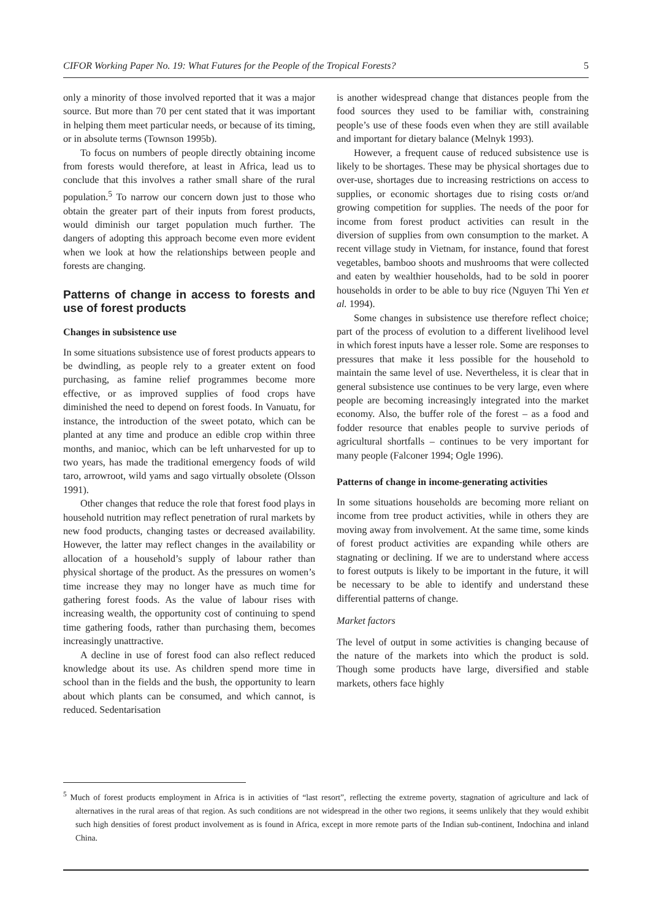CIFOR Working Paper No. 19: What Futures for the People of the Tropical Forests? 5
only a minority of those involved reported that it was a major source. But more than 70 per cent stated that it was important in helping them meet particular needs, or because of its timing, or in absolute terms (Townson 1995b).
To focus on numbers of people directly obtaining income from forests would therefore, at least in Africa, lead us to conclude that this involves a rather small share of the rural population.<sup>5</sup> To narrow our concern down just to those who obtain the greater part of their inputs from forest products, would diminish our target population much further. The dangers of adopting this approach become even more evident when we look at how the relationships between people and forests are changing.
Patterns of change in access to forests and use of forest products
Changes in subsistence use
In some situations subsistence use of forest products appears to be dwindling, as people rely to a greater extent on food purchasing, as famine relief programmes become more effective, or as improved supplies of food crops have diminished the need to depend on forest foods. In Vanuatu, for instance, the introduction of the sweet potato, which can be planted at any time and produce an edible crop within three months, and manioc, which can be left unharvested for up to two years, has made the traditional emergency foods of wild taro, arrowroot, wild yams and sago virtually obsolete (Olsson 1991).
Other changes that reduce the role that forest food plays in household nutrition may reflect penetration of rural markets by new food products, changing tastes or decreased availability. However, the latter may reflect changes in the availability or allocation of a household’s supply of labour rather than physical shortage of the product. As the pressures on women’s time increase they may no longer have as much time for gathering forest foods. As the value of labour rises with increasing wealth, the opportunity cost of continuing to spend time gathering foods, rather than purchasing them, becomes increasingly unattractive.
A decline in use of forest food can also reflect reduced knowledge about its use. As children spend more time in school than in the fields and the bush, the opportunity to learn about which plants can be consumed, and which cannot, is reduced. Sedentarisation
is another widespread change that distances people from the food sources they used to be familiar with, constraining people’s use of these foods even when they are still available and important for dietary balance (Melnyk 1993).
However, a frequent cause of reduced subsistence use is likely to be shortages. These may be physical shortages due to over-use, shortages due to increasing restrictions on access to supplies, or economic shortages due to rising costs or/and growing competition for supplies. The needs of the poor for income from forest product activities can result in the diversion of supplies from own consumption to the market. A recent village study in Vietnam, for instance, found that forest vegetables, bamboo shoots and mushrooms that were collected and eaten by wealthier households, had to be sold in poorer households in order to be able to buy rice (Nguyen Thi Yen et al. 1994).
Some changes in subsistence use therefore reflect choice; part of the process of evolution to a different livelihood level in which forest inputs have a lesser role. Some are responses to pressures that make it less possible for the household to maintain the same level of use. Nevertheless, it is clear that in general subsistence use continues to be very large, even where people are becoming increasingly integrated into the market economy. Also, the buffer role of the forest – as a food and fodder resource that enables people to survive periods of agricultural shortfalls – continues to be very important for many people (Falconer 1994; Ogle 1996).
Patterns of change in income-generating activities
In some situations households are becoming more reliant on income from tree product activities, while in others they are moving away from involvement. At the same time, some kinds of forest product activities are expanding while others are stagnating or declining. If we are to understand where access to forest outputs is likely to be important in the future, it will be necessary to be able to identify and understand these differential patterns of change.
Market factors
The level of output in some activities is changing because of the nature of the markets into which the product is sold. Though some products have large, diversified and stable markets, others face highly
<sup>5</sup> Much of forest products employment in Africa is in activities of “last resort”, reflecting the extreme poverty, stagnation of agriculture and lack of alternatives in the rural areas of that region. As such conditions are not widespread in the other two regions, it seems unlikely that they would exhibit such high densities of forest product involvement as is found in Africa, except in more remote parts of the Indian sub-continent, Indochina and inland China.